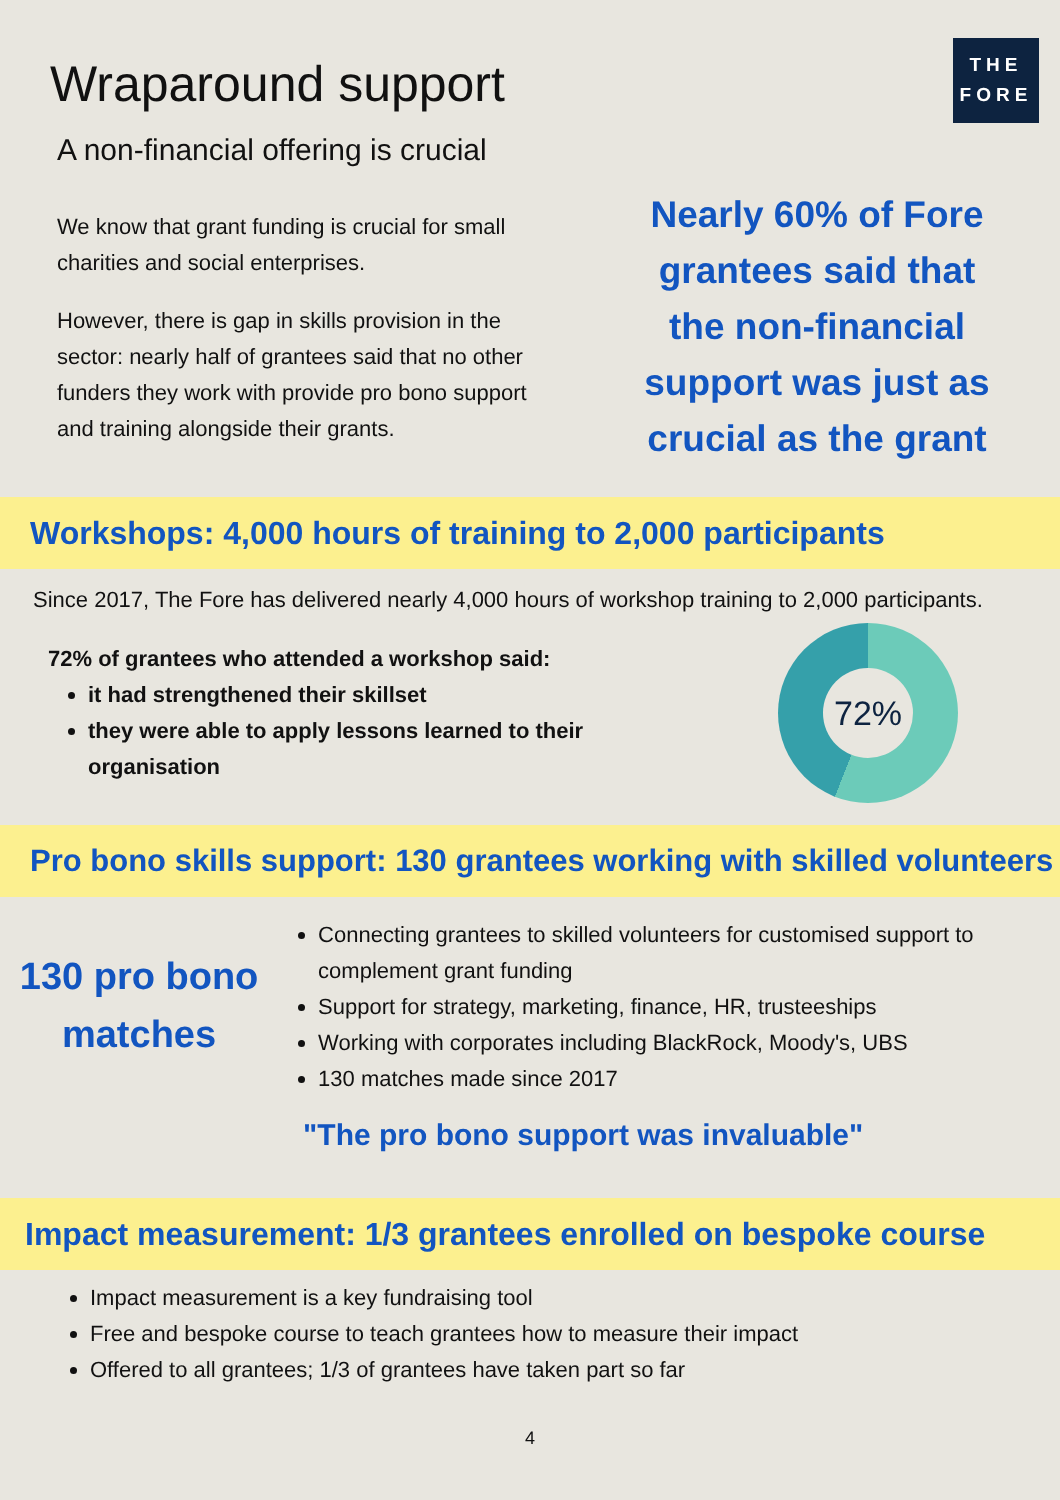THE
FORE
Wraparound support
A non-financial offering is crucial
We know that grant funding is crucial for small charities and social enterprises.
However, there is gap in skills provision in the sector: nearly half of grantees said that no other funders they work with provide pro bono support and training alongside their grants.
Nearly 60% of Fore grantees said that the non-financial support was just as crucial as the grant
Workshops: 4,000 hours of training to 2,000 participants
Since 2017, The Fore has delivered nearly 4,000 hours of workshop training to 2,000 participants.
72% of grantees who attended a workshop said:
it had strengthened their skillset
they were able to apply lessons learned to their organisation
72%
Pro bono skills support: 130 grantees working with skilled volunteers
130 pro bono matches
Connecting grantees to skilled volunteers for customised support to complement grant funding
Support for strategy, marketing, finance, HR, trusteeships
Working with corporates including BlackRock, Moody's, UBS
130 matches made since 2017
"The pro bono support was invaluable"
Impact measurement: 1/3 grantees enrolled on bespoke course
Impact measurement is a key fundraising tool
Free and bespoke course to teach grantees how to measure their impact
Offered to all grantees; 1/3 of grantees have taken part so far
4